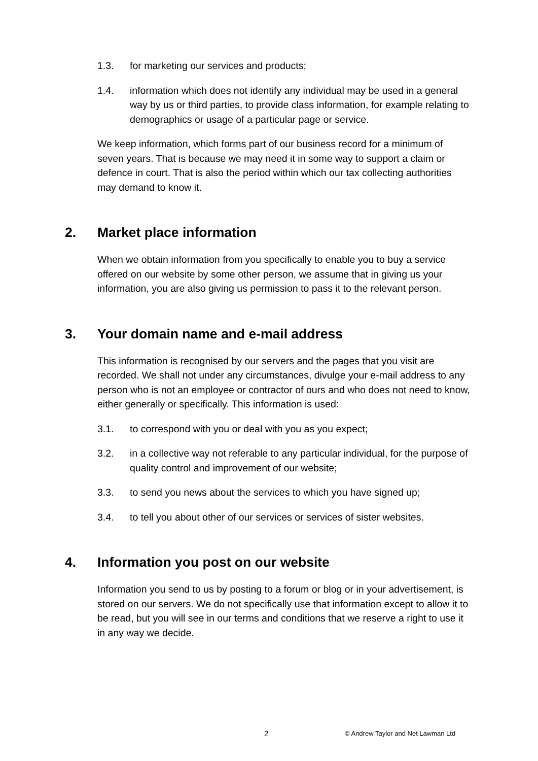1.3. for marketing our services and products;
1.4. information which does not identify any individual may be used in a general way by us or third parties, to provide class information, for example relating to demographics or usage of a particular page or service.
We keep information, which forms part of our business record for a minimum of seven years. That is because we may need it in some way to support a claim or defence in court. That is also the period within which our tax collecting authorities may demand to know it.
2. Market place information
When we obtain information from you specifically to enable you to buy a service offered on our website by some other person, we assume that in giving us your information, you are also giving us permission to pass it to the relevant person.
3. Your domain name and e-mail address
This information is recognised by our servers and the pages that you visit are recorded. We shall not under any circumstances, divulge your e-mail address to any person who is not an employee or contractor of ours and who does not need to know, either generally or specifically. This information is used:
3.1. to correspond with you or deal with you as you expect;
3.2. in a collective way not referable to any particular individual, for the purpose of quality control and improvement of our website;
3.3. to send you news about the services to which you have signed up;
3.4. to tell you about other of our services or services of sister websites.
4. Information you post on our website
Information you send to us by posting to a forum or blog or in your advertisement, is stored on our servers. We do not specifically use that information except to allow it to be read, but you will see in our terms and conditions that we reserve a right to use it in any way we decide.
2 © Andrew Taylor and Net Lawman Ltd